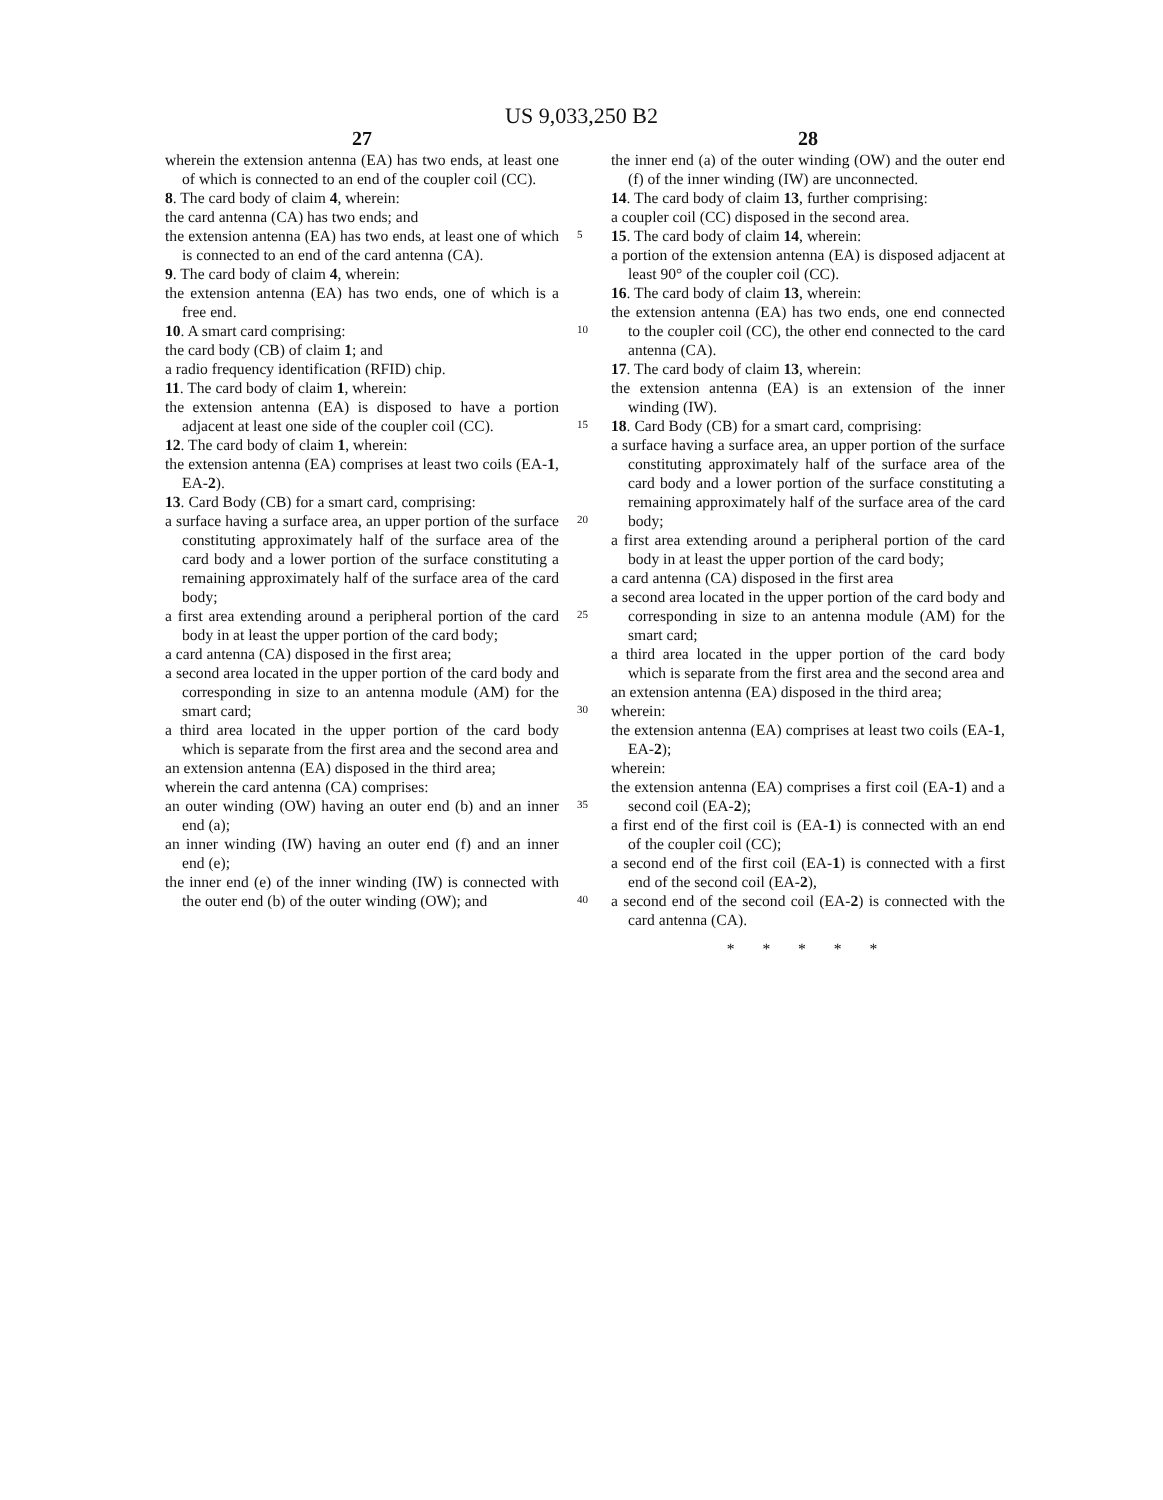US 9,033,250 B2
27
wherein the extension antenna (EA) has two ends, at least one of which is connected to an end of the coupler coil (CC).
8. The card body of claim 4, wherein:
the card antenna (CA) has two ends; and
the extension antenna (EA) has two ends, at least one of which is connected to an end of the card antenna (CA).
9. The card body of claim 4, wherein:
the extension antenna (EA) has two ends, one of which is a free end.
10. A smart card comprising:
the card body (CB) of claim 1; and
a radio frequency identification (RFID) chip.
11. The card body of claim 1, wherein:
the extension antenna (EA) is disposed to have a portion adjacent at least one side of the coupler coil (CC).
12. The card body of claim 1, wherein:
the extension antenna (EA) comprises at least two coils (EA-1, EA-2).
13. Card Body (CB) for a smart card, comprising:
a surface having a surface area, an upper portion of the surface constituting approximately half of the surface area of the card body and a lower portion of the surface constituting a remaining approximately half of the surface area of the card body;
a first area extending around a peripheral portion of the card body in at least the upper portion of the card body;
a card antenna (CA) disposed in the first area;
a second area located in the upper portion of the card body and corresponding in size to an antenna module (AM) for the smart card;
a third area located in the upper portion of the card body which is separate from the first area and the second area and
an extension antenna (EA) disposed in the third area;
wherein the card antenna (CA) comprises:
an outer winding (OW) having an outer end (b) and an inner end (a);
an inner winding (IW) having an outer end (f) and an inner end (e);
the inner end (e) of the inner winding (IW) is connected with the outer end (b) of the outer winding (OW); and
5
10
15
20
25
30
35
40
28
the inner end (a) of the outer winding (OW) and the outer end (f) of the inner winding (IW) are unconnected.
14. The card body of claim 13, further comprising:
a coupler coil (CC) disposed in the second area.
15. The card body of claim 14, wherein:
a portion of the extension antenna (EA) is disposed adjacent at least 90° of the coupler coil (CC).
16. The card body of claim 13, wherein:
the extension antenna (EA) has two ends, one end connected to the coupler coil (CC), the other end connected to the card antenna (CA).
17. The card body of claim 13, wherein:
the extension antenna (EA) is an extension of the inner winding (IW).
18. Card Body (CB) for a smart card, comprising:
a surface having a surface area, an upper portion of the surface constituting approximately half of the surface area of the card body and a lower portion of the surface constituting a remaining approximately half of the surface area of the card body;
a first area extending around a peripheral portion of the card body in at least the upper portion of the card body;
a card antenna (CA) disposed in the first area
a second area located in the upper portion of the card body and corresponding in size to an antenna module (AM) for the smart card;
a third area located in the upper portion of the card body which is separate from the first area and the second area and
an extension antenna (EA) disposed in the third area;
wherein:
the extension antenna (EA) comprises at least two coils (EA-1, EA-2);
wherein:
the extension antenna (EA) comprises a first coil (EA-1) and a second coil (EA-2);
a first end of the first coil is (EA-1) is connected with an end of the coupler coil (CC);
a second end of the first coil (EA-1) is connected with a first end of the second coil (EA-2),
a second end of the second coil (EA-2) is connected with the card antenna (CA).
* * * * *